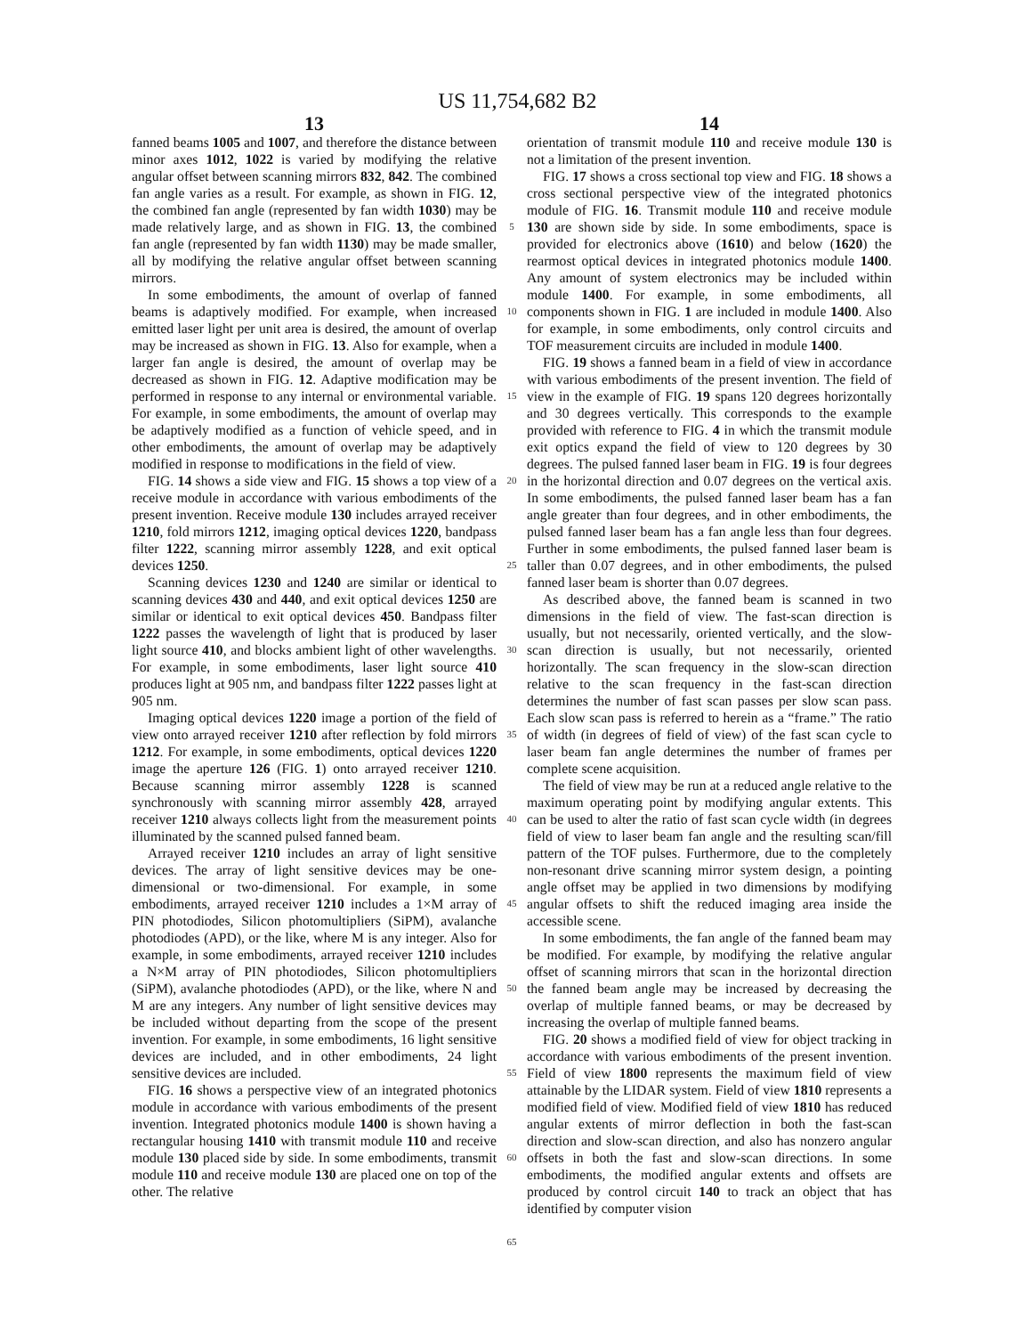US 11,754,682 B2
13
fanned beams 1005 and 1007, and therefore the distance between minor axes 1012, 1022 is varied by modifying the relative angular offset between scanning mirrors 832, 842. The combined fan angle varies as a result. For example, as shown in FIG. 12, the combined fan angle (represented by fan width 1030) may be made relatively large, and as shown in FIG. 13, the combined fan angle (represented by fan width 1130) may be made smaller, all by modifying the relative angular offset between scanning mirrors.
In some embodiments, the amount of overlap of fanned beams is adaptively modified. For example, when increased emitted laser light per unit area is desired, the amount of overlap may be increased as shown in FIG. 13. Also for example, when a larger fan angle is desired, the amount of overlap may be decreased as shown in FIG. 12. Adaptive modification may be performed in response to any internal or environmental variable. For example, in some embodiments, the amount of overlap may be adaptively modified as a function of vehicle speed, and in other embodiments, the amount of overlap may be adaptively modified in response to modifications in the field of view.
FIG. 14 shows a side view and FIG. 15 shows a top view of a receive module in accordance with various embodiments of the present invention. Receive module 130 includes arrayed receiver 1210, fold mirrors 1212, imaging optical devices 1220, bandpass filter 1222, scanning mirror assembly 1228, and exit optical devices 1250.
Scanning devices 1230 and 1240 are similar or identical to scanning devices 430 and 440, and exit optical devices 1250 are similar or identical to exit optical devices 450. Bandpass filter 1222 passes the wavelength of light that is produced by laser light source 410, and blocks ambient light of other wavelengths. For example, in some embodiments, laser light source 410 produces light at 905 nm, and bandpass filter 1222 passes light at 905 nm.
Imaging optical devices 1220 image a portion of the field of view onto arrayed receiver 1210 after reflection by fold mirrors 1212. For example, in some embodiments, optical devices 1220 image the aperture 126 (FIG. 1) onto arrayed receiver 1210. Because scanning mirror assembly 1228 is scanned synchronously with scanning mirror assembly 428, arrayed receiver 1210 always collects light from the measurement points illuminated by the scanned pulsed fanned beam.
Arrayed receiver 1210 includes an array of light sensitive devices. The array of light sensitive devices may be one-dimensional or two-dimensional. For example, in some embodiments, arrayed receiver 1210 includes a 1×M array of PIN photodiodes, Silicon photomultipliers (SiPM), avalanche photodiodes (APD), or the like, where M is any integer. Also for example, in some embodiments, arrayed receiver 1210 includes a N×M array of PIN photodiodes, Silicon photomultipliers (SiPM), avalanche photodiodes (APD), or the like, where N and M are any integers. Any number of light sensitive devices may be included without departing from the scope of the present invention. For example, in some embodiments, 16 light sensitive devices are included, and in other embodiments, 24 light sensitive devices are included.
FIG. 16 shows a perspective view of an integrated photonics module in accordance with various embodiments of the present invention. Integrated photonics module 1400 is shown having a rectangular housing 1410 with transmit module 110 and receive module 130 placed side by side. In some embodiments, transmit module 110 and receive module 130 are placed one on top of the other. The relative
5
10
15
20
25
30
35
40
45
50
55
60
65
14
orientation of transmit module 110 and receive module 130 is not a limitation of the present invention.
FIG. 17 shows a cross sectional top view and FIG. 18 shows a cross sectional perspective view of the integrated photonics module of FIG. 16. Transmit module 110 and receive module 130 are shown side by side. In some embodiments, space is provided for electronics above (1610) and below (1620) the rearmost optical devices in integrated photonics module 1400. Any amount of system electronics may be included within module 1400. For example, in some embodiments, all components shown in FIG. 1 are included in module 1400. Also for example, in some embodiments, only control circuits and TOF measurement circuits are included in module 1400.
FIG. 19 shows a fanned beam in a field of view in accordance with various embodiments of the present invention. The field of view in the example of FIG. 19 spans 120 degrees horizontally and 30 degrees vertically. This corresponds to the example provided with reference to FIG. 4 in which the transmit module exit optics expand the field of view to 120 degrees by 30 degrees. The pulsed fanned laser beam in FIG. 19 is four degrees in the horizontal direction and 0.07 degrees on the vertical axis. In some embodiments, the pulsed fanned laser beam has a fan angle greater than four degrees, and in other embodiments, the pulsed fanned laser beam has a fan angle less than four degrees. Further in some embodiments, the pulsed fanned laser beam is taller than 0.07 degrees, and in other embodiments, the pulsed fanned laser beam is shorter than 0.07 degrees.
As described above, the fanned beam is scanned in two dimensions in the field of view. The fast-scan direction is usually, but not necessarily, oriented vertically, and the slow-scan direction is usually, but not necessarily, oriented horizontally. The scan frequency in the slow-scan direction relative to the scan frequency in the fast-scan direction determines the number of fast scan passes per slow scan pass. Each slow scan pass is referred to herein as a “frame.” The ratio of width (in degrees of field of view) of the fast scan cycle to laser beam fan angle determines the number of frames per complete scene acquisition.
The field of view may be run at a reduced angle relative to the maximum operating point by modifying angular extents. This can be used to alter the ratio of fast scan cycle width (in degrees field of view to laser beam fan angle and the resulting scan/fill pattern of the TOF pulses. Furthermore, due to the completely non-resonant drive scanning mirror system design, a pointing angle offset may be applied in two dimensions by modifying angular offsets to shift the reduced imaging area inside the accessible scene.
In some embodiments, the fan angle of the fanned beam may be modified. For example, by modifying the relative angular offset of scanning mirrors that scan in the horizontal direction the fanned beam angle may be increased by decreasing the overlap of multiple fanned beams, or may be decreased by increasing the overlap of multiple fanned beams.
FIG. 20 shows a modified field of view for object tracking in accordance with various embodiments of the present invention. Field of view 1800 represents the maximum field of view attainable by the LIDAR system. Field of view 1810 represents a modified field of view. Modified field of view 1810 has reduced angular extents of mirror deflection in both the fast-scan direction and slow-scan direction, and also has nonzero angular offsets in both the fast and slow-scan directions. In some embodiments, the modified angular extents and offsets are produced by control circuit 140 to track an object that has identified by computer vision